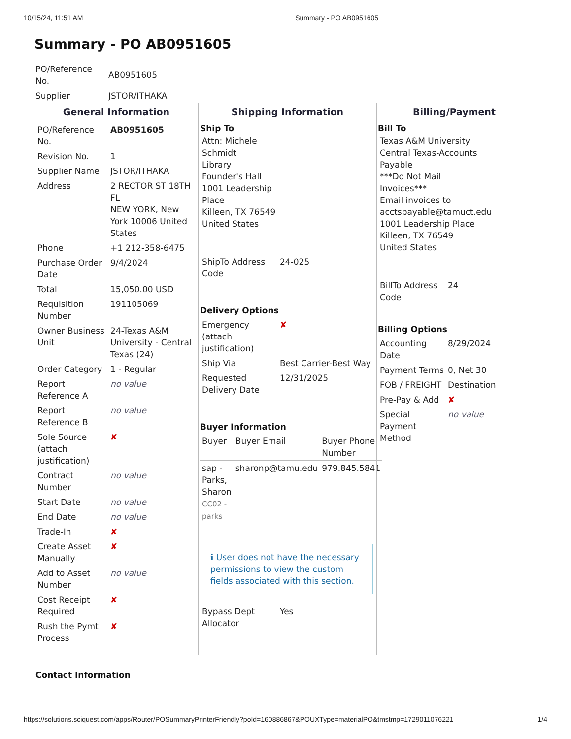10/15/24, 11:51 AM Summary - PO AB0951605
Summary - PO AB0951605
| PO/Reference No. | AB0951605 |
| Supplier | JSTOR/ITHAKA |
General Information
| PO/Reference No. | AB0951605 |
| Revision No. | 1 |
| Supplier Name | JSTOR/ITHAKA |
| Address | 2 RECTOR ST 18TH FL NEW YORK, New York 10006 United States |
| Phone | +1 212-358-6475 |
| Purchase Order Date | 9/4/2024 |
| Total | 15,050.00 USD |
| Requisition Number | 191105069 |
| Owner Business Unit | 24-Texas A&M University - Central Texas (24) |
| Order Category | 1 - Regular |
| Report Reference A | no value |
| Report Reference B | no value |
| Sole Source (attach justification) | ✘ |
| Contract Number | no value |
| Start Date | no value |
| End Date | no value |
| Trade-In | ✘ |
| Create Asset Manually | ✘ |
| Add to Asset Number | no value |
| Cost Receipt Required | ✘ |
| Rush the Pymt Process | ✘ |
Contact Information
Shipping Information
Ship To
Attn: Michele Schmidt
Library
Founder's Hall
1001 Leadership Place
Killeen, TX 76549
United States
| ShipTo Address Code | 24-025 |
Delivery Options
| Emergency (attach justification) | ✘ |
| Ship Via | Best Carrier-Best Way |
| Requested Delivery Date | 12/31/2025 |
Buyer Information
| Buyer | Buyer Email | Buyer Phone Number |
| --- | --- | --- |
| sap - Parks, Sharon CC02 - parks | sharonp@tamu.edu | 979.845.5841 |
ℹ User does not have the necessary permissions to view the custom fields associated with this section.
| Bypass Dept Allocator | Yes |
Billing/Payment
Bill To
Texas A&M University Central Texas-Accounts Payable
***Do Not Mail Invoices***
Email invoices to acctspayable@tamuct.edu
1001 Leadership Place
Killeen, TX 76549
United States
| BillTo Address Code | 24 |
Billing Options
| Accounting Date | 8/29/2024 |
| Payment Terms | 0, Net 30 |
| FOB / FREIGHT | Destination |
| Pre-Pay & Add | ✘ |
| Special Payment Method | no value |
https://solutions.sciquest.com/apps/Router/POSummaryPrinterFriendly?poId=160886867&POUXType=materialPO&tmstmp=1729011076221 1/4